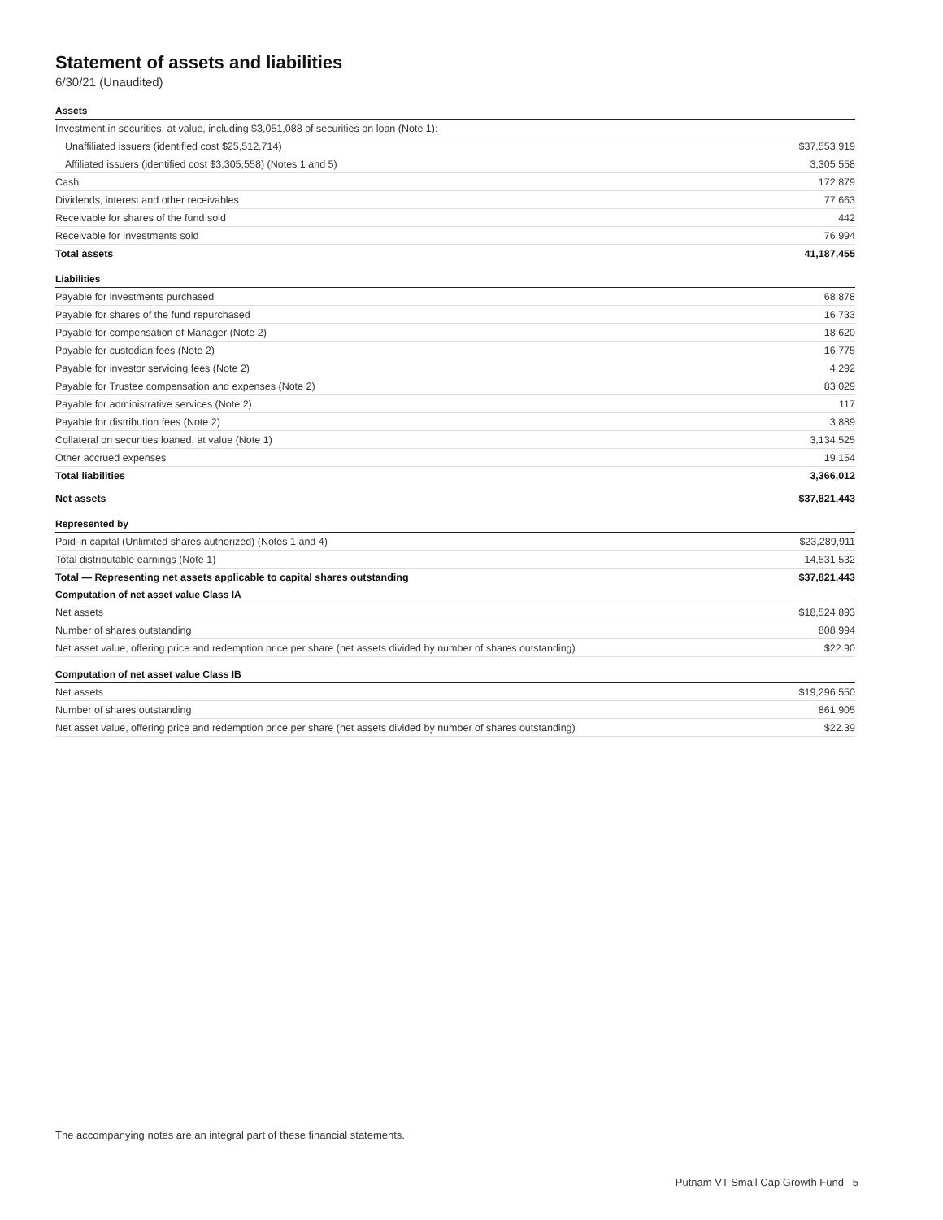Statement of assets and liabilities
6/30/21 (Unaudited)
| Assets | |
| --- | --- |
| Investment in securities, at value, including $3,051,088 of securities on loan (Note 1): | |
| Unaffiliated issuers (identified cost $25,512,714) | $37,553,919 |
| Affiliated issuers (identified cost $3,305,558) (Notes 1 and 5) | 3,305,558 |
| Cash | 172,879 |
| Dividends, interest and other receivables | 77,663 |
| Receivable for shares of the fund sold | 442 |
| Receivable for investments sold | 76,994 |
| Total assets | 41,187,455 |
| Liabilities | |
| Payable for investments purchased | 68,878 |
| Payable for shares of the fund repurchased | 16,733 |
| Payable for compensation of Manager (Note 2) | 18,620 |
| Payable for custodian fees (Note 2) | 16,775 |
| Payable for investor servicing fees (Note 2) | 4,292 |
| Payable for Trustee compensation and expenses (Note 2) | 83,029 |
| Payable for administrative services (Note 2) | 117 |
| Payable for distribution fees (Note 2) | 3,889 |
| Collateral on securities loaned, at value (Note 1) | 3,134,525 |
| Other accrued expenses | 19,154 |
| Total liabilities | 3,366,012 |
| Net assets | $37,821,443 |
| Represented by | |
| Paid-in capital (Unlimited shares authorized) (Notes 1 and 4) | $23,289,911 |
| Total distributable earnings (Note 1) | 14,531,532 |
| Total — Representing net assets applicable to capital shares outstanding | $37,821,443 |
| Computation of net asset value Class IA | |
| Net assets | $18,524,893 |
| Number of shares outstanding | 808,994 |
| Net asset value, offering price and redemption price per share (net assets divided by number of shares outstanding) | $22.90 |
| Computation of net asset value Class IB | |
| Net assets | $19,296,550 |
| Number of shares outstanding | 861,905 |
| Net asset value, offering price and redemption price per share (net assets divided by number of shares outstanding) | $22.39 |
The accompanying notes are an integral part of these financial statements.
Putnam VT Small Cap Growth Fund 5